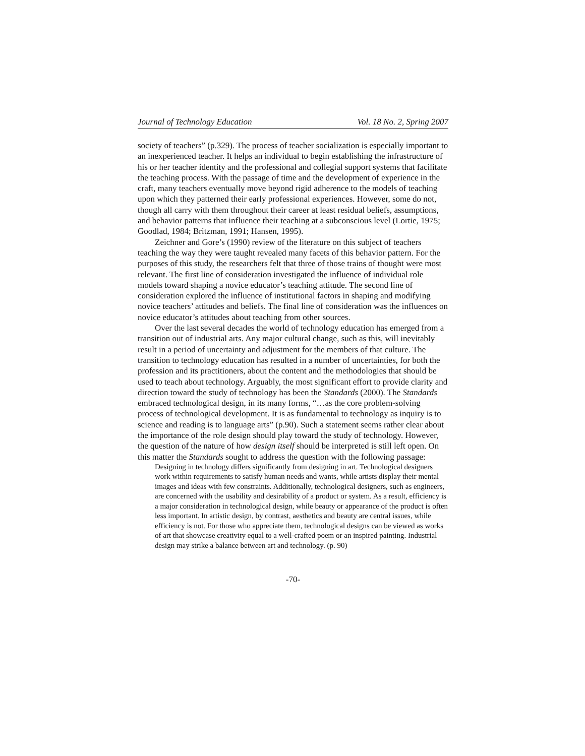Journal of Technology Education Vol. 18 No. 2, Spring 2007
society of teachers” (p.329). The process of teacher socialization is especially important to an inexperienced teacher. It helps an individual to begin establishing the infrastructure of his or her teacher identity and the professional and collegial support systems that facilitate the teaching process. With the passage of time and the development of experience in the craft, many teachers eventually move beyond rigid adherence to the models of teaching upon which they patterned their early professional experiences. However, some do not, though all carry with them throughout their career at least residual beliefs, assumptions, and behavior patterns that influence their teaching at a subconscious level (Lortie, 1975; Goodlad, 1984; Britzman, 1991; Hansen, 1995).
Zeichner and Gore’s (1990) review of the literature on this subject of teachers teaching the way they were taught revealed many facets of this behavior pattern. For the purposes of this study, the researchers felt that three of those trains of thought were most relevant. The first line of consideration investigated the influence of individual role models toward shaping a novice educator’s teaching attitude. The second line of consideration explored the influence of institutional factors in shaping and modifying novice teachers’ attitudes and beliefs. The final line of consideration was the influences on novice educator’s attitudes about teaching from other sources.
Over the last several decades the world of technology education has emerged from a transition out of industrial arts. Any major cultural change, such as this, will inevitably result in a period of uncertainty and adjustment for the members of that culture. The transition to technology education has resulted in a number of uncertainties, for both the profession and its practitioners, about the content and the methodologies that should be used to teach about technology. Arguably, the most significant effort to provide clarity and direction toward the study of technology has been the Standards (2000). The Standards embraced technological design, in its many forms, “…as the core problem-solving process of technological development. It is as fundamental to technology as inquiry is to science and reading is to language arts” (p.90). Such a statement seems rather clear about the importance of the role design should play toward the study of technology. However, the question of the nature of how design itself should be interpreted is still left open. On this matter the Standards sought to address the question with the following passage:
Designing in technology differs significantly from designing in art. Technological designers work within requirements to satisfy human needs and wants, while artists display their mental images and ideas with few constraints. Additionally, technological designers, such as engineers, are concerned with the usability and desirability of a product or system. As a result, efficiency is a major consideration in technological design, while beauty or appearance of the product is often less important. In artistic design, by contrast, aesthetics and beauty are central issues, while efficiency is not. For those who appreciate them, technological designs can be viewed as works of art that showcase creativity equal to a well-crafted poem or an inspired painting. Industrial design may strike a balance between art and technology. (p. 90)
-70-